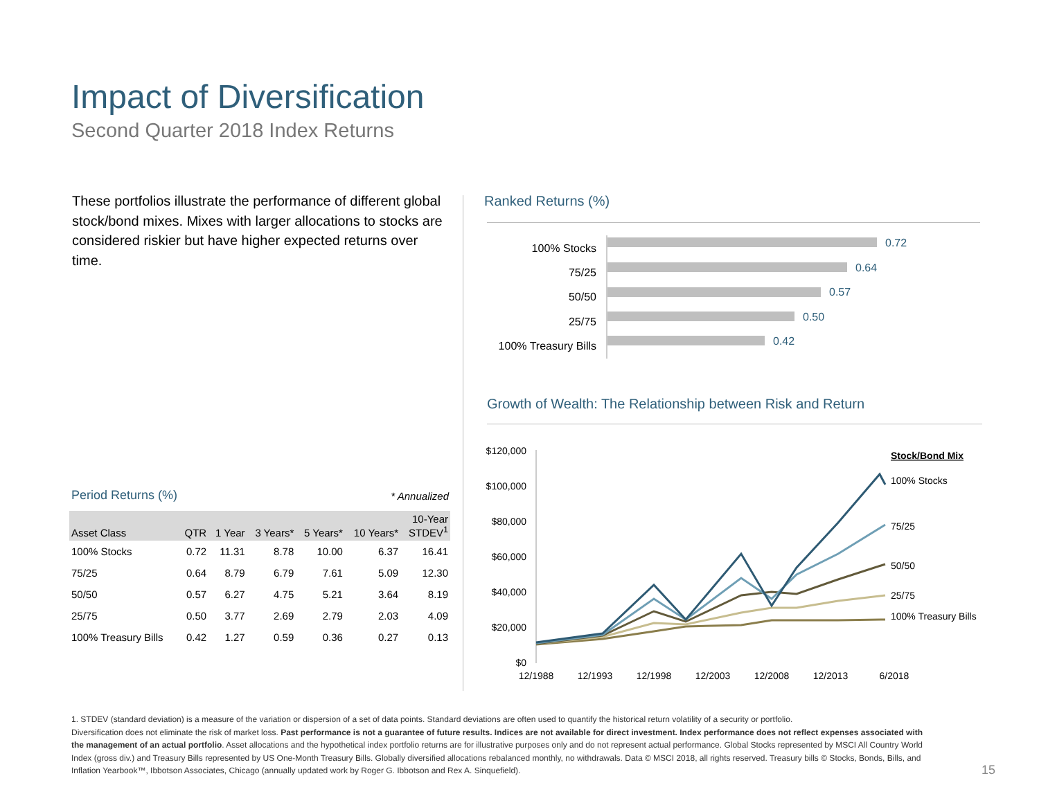Impact of Diversification
Second Quarter 2018 Index Returns
These portfolios illustrate the performance of different global stock/bond mixes. Mixes with larger allocations to stocks are considered riskier but have higher expected returns over time.
Period Returns (%) * Annualized
| Asset Class | QTR | 1 Year | 3 Years* | 5 Years* | 10 Years* | 10-Year STDEV<sup>1</sup> |
| --- | --- | --- | --- | --- | --- | --- |
| 100% Stocks | 0.72 | 11.31 | 8.78 | 10.00 | 6.37 | 16.41 |
| 75/25 | 0.64 | 8.79 | 6.79 | 7.61 | 5.09 | 12.30 |
| 50/50 | 0.57 | 6.27 | 4.75 | 5.21 | 3.64 | 8.19 |
| 25/75 | 0.50 | 3.77 | 2.69 | 2.79 | 2.03 | 4.09 |
| 100% Treasury Bills | 0.42 | 1.27 | 0.59 | 0.36 | 0.27 | 0.13 |
Ranked Returns (%)
100% Stocks
75/25
50/50
25/75
100% Treasury Bills
0.72
0.64
0.57
0.50
0.42
Growth of Wealth: The Relationship between Risk and Return
$120,000
$100,000
$80,000
$60,000
$40,000
$20,000
$0
12/1988
12/1993
12/1998
12/2003
12/2008
12/2013
6/2018
Stock/Bond Mix
100% Stocks
75/25
50/50
25/75
100% Treasury Bills
1. STDEV (standard deviation) is a measure of the variation or dispersion of a set of data points. Standard deviations are often used to quantify the historical return volatility of a security or portfolio.
Diversification does not eliminate the risk of market loss. Past performance is not a guarantee of future results. Indices are not available for direct investment. Index performance does not reflect expenses associated with the management of an actual portfolio. Asset allocations and the hypothetical index portfolio returns are for illustrative purposes only and do not represent actual performance. Global Stocks represented by MSCI All Country World Index (gross div.) and Treasury Bills represented by US One-Month Treasury Bills. Globally diversified allocations rebalanced monthly, no withdrawals. Data © MSCI 2018, all rights reserved. Treasury bills © Stocks, Bonds, Bills, and Inflation Yearbook™, Ibbotson Associates, Chicago (annually updated work by Roger G. Ibbotson and Rex A. Sinquefield).
15